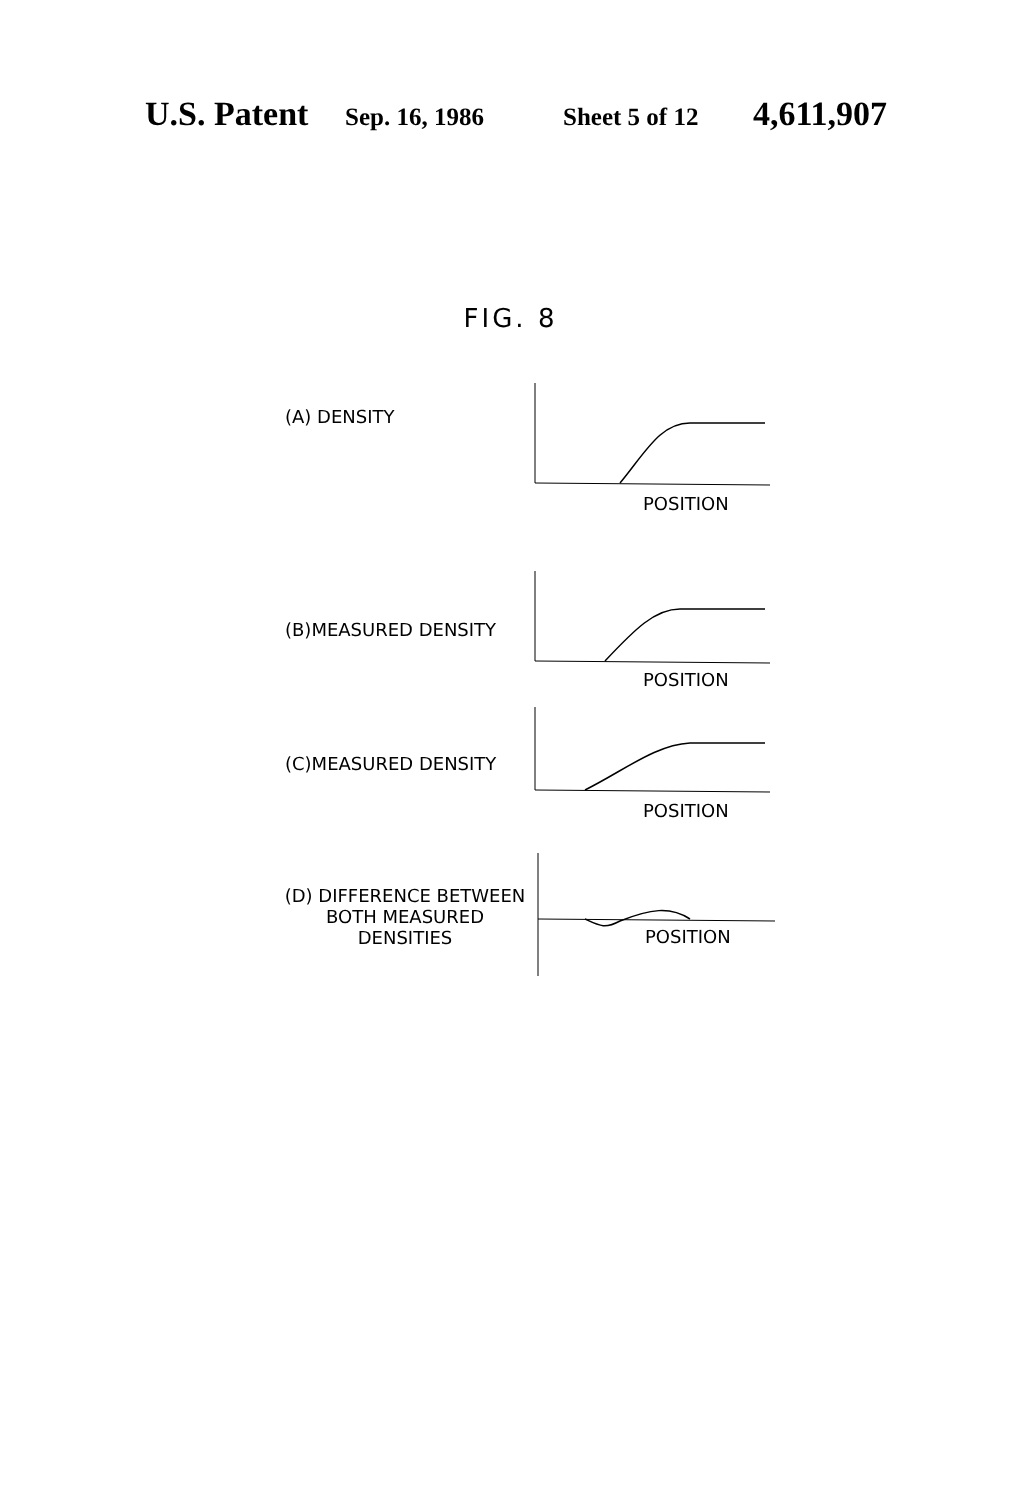U.S. Patent Sep. 16, 1986 Sheet 5 of 12 4,611,907
FIG. 8
(A) DENSITY
POSITION
(B)MEASURED DENSITY POSITION
(C)MEASURED DENSITY POSITION
(D) DIFFERENCE BETWEEN
BOTH MEASURED
DENSITIES
POSITION